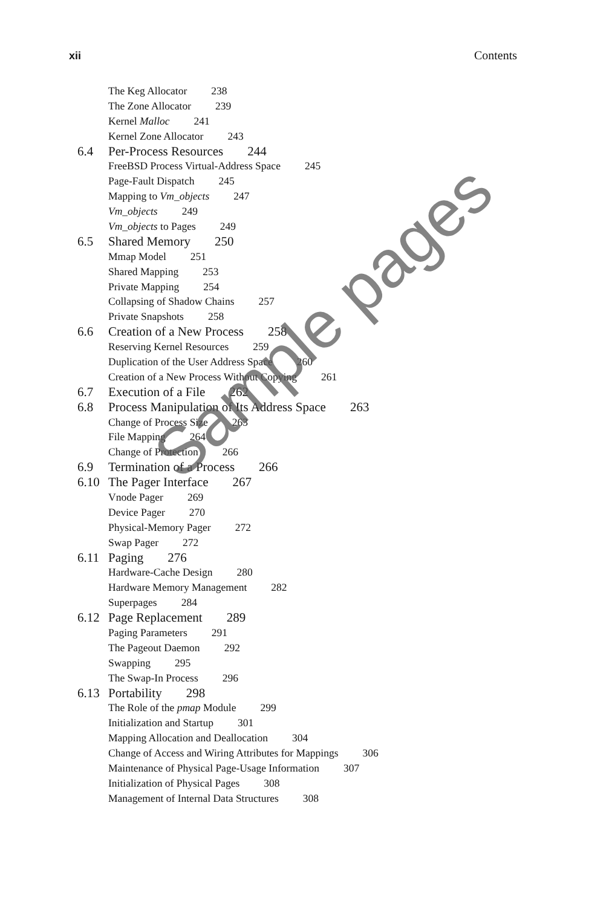xii Contents
The Keg Allocator 238
The Zone Allocator 239
Kernel Malloc 241
Kernel Zone Allocator 243
6.4 Per-Process Resources 244
FreeBSD Process Virtual-Address Space 245
Page-Fault Dispatch 245
Mapping to Vm_objects 247
Vm_objects 249
Vm_objects to Pages 249
6.5 Shared Memory 250
Mmap Model 251
Shared Mapping 253
Private Mapping 254
Collapsing of Shadow Chains 257
Private Snapshots 258
6.6 Creation of a New Process 258
Reserving Kernel Resources 259
Duplication of the User Address Space 260
Creation of a New Process Without Copying 261
6.7 Execution of a File 262
6.8 Process Manipulation of Its Address Space 263
Change of Process Size 263
File Mapping 264
Change of Protection 266
6.9 Termination of a Process 266
6.10 The Pager Interface 267
Vnode Pager 269
Device Pager 270
Physical-Memory Pager 272
Swap Pager 272
6.11 Paging 276
Hardware-Cache Design 280
Hardware Memory Management 282
Superpages 284
6.12 Page Replacement 289
Paging Parameters 291
The Pageout Daemon 292
Swapping 295
The Swap-In Process 296
6.13 Portability 298
The Role of the pmap Module 299
Initialization and Startup 301
Mapping Allocation and Deallocation 304
Change of Access and Wiring Attributes for Mappings 306
Maintenance of Physical Page-Usage Information 307
Initialization of Physical Pages 308
Management of Internal Data Structures 308
Sample pages